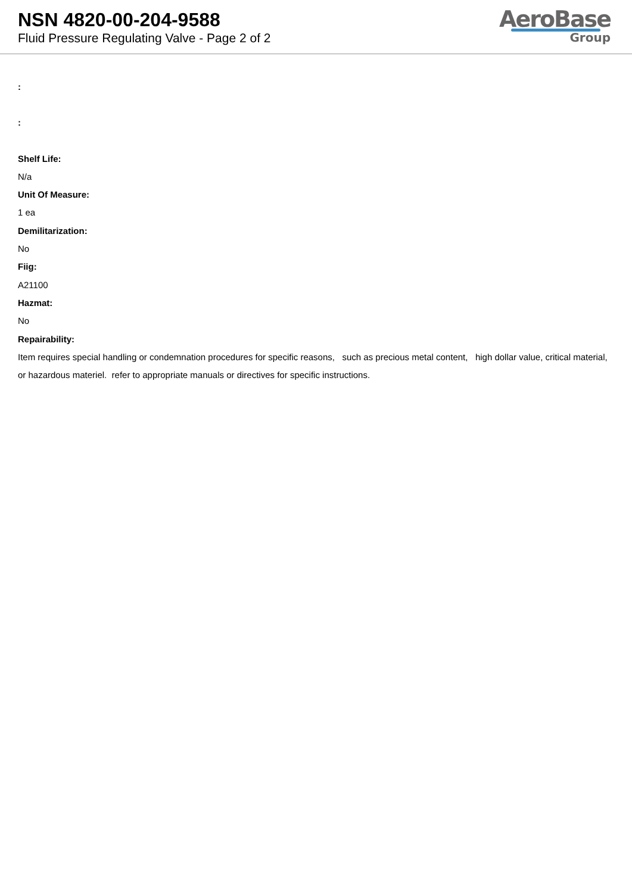NSN 4820-00-204-9588
Fluid Pressure Regulating Valve - Page 2 of 2
AeroBase
Group
:
:
Shelf Life:
N/a
Unit Of Measure:
1 ea
Demilitarization:
No
Fiig:
A21100
Hazmat:
No
Repairability:
Item requires special handling or condemnation procedures for specific reasons, such as precious metal content, high dollar value, critical material, or hazardous materiel. refer to appropriate manuals or directives for specific instructions.